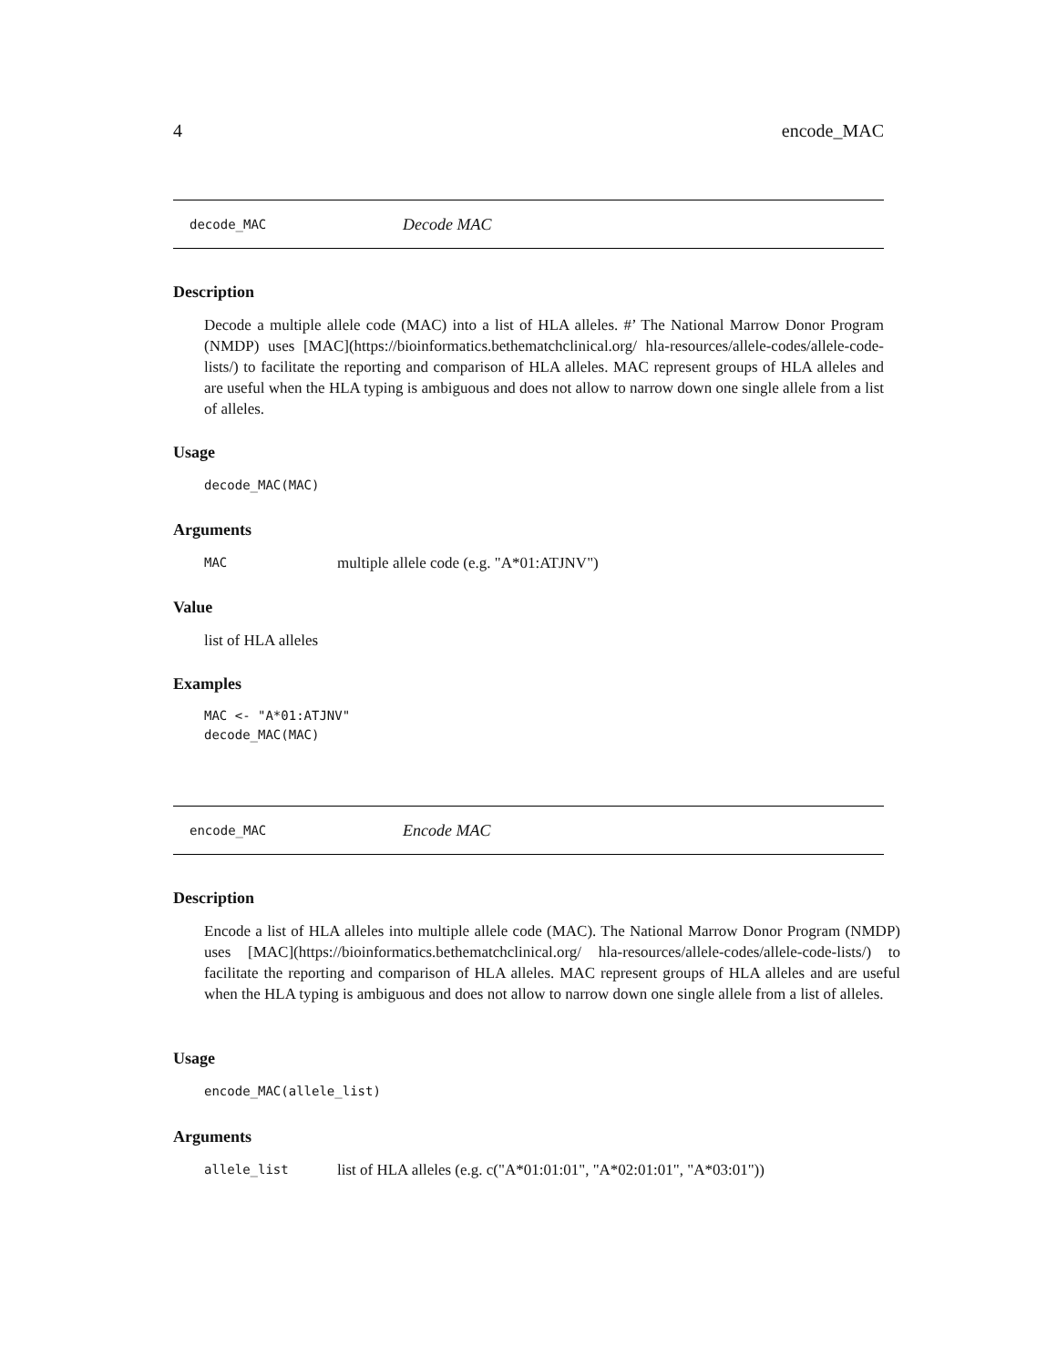4 encode_MAC
decode_MAC Decode MAC
Description
Decode a multiple allele code (MAC) into a list of HLA alleles. #’ The National Marrow Donor Program (NMDP) uses [MAC](https://bioinformatics.bethematchclinical.org/ hla-resources/allele-codes/allele-code-lists/) to facilitate the reporting and comparison of HLA alleles. MAC represent groups of HLA alleles and are useful when the HLA typing is ambiguous and does not allow to narrow down one single allele from a list of alleles.
Usage
decode_MAC(MAC)
Arguments
MAC multiple allele code (e.g. "A*01:ATJNV")
Value
list of HLA alleles
Examples
MAC <- "A*01:ATJNV"
decode_MAC(MAC)
encode_MAC Encode MAC
Description
Encode a list of HLA alleles into multiple allele code (MAC). The National Marrow Donor Program (NMDP) uses [MAC](https://bioinformatics.bethematchclinical.org/ hla-resources/allele-codes/allele-code-lists/) to facilitate the reporting and comparison of HLA alleles. MAC represent groups of HLA alleles and are useful when the HLA typing is ambiguous and does not allow to narrow down one single allele from a list of alleles.
Usage
encode_MAC(allele_list)
Arguments
allele_list list of HLA alleles (e.g. c("A*01:01:01", "A*02:01:01", "A*03:01"))